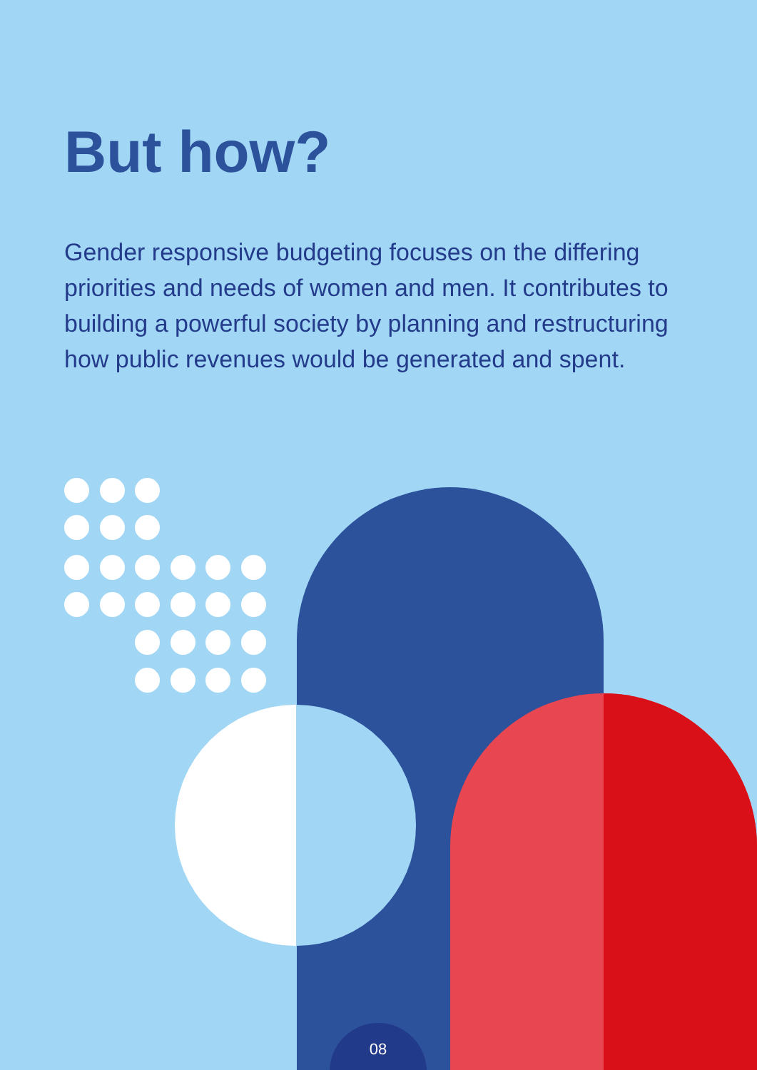But how?
Gender responsive budgeting focuses on the differing priorities and needs of women and men. It contributes to building a powerful society by planning and restructuring how public revenues would be generated and spent.
08